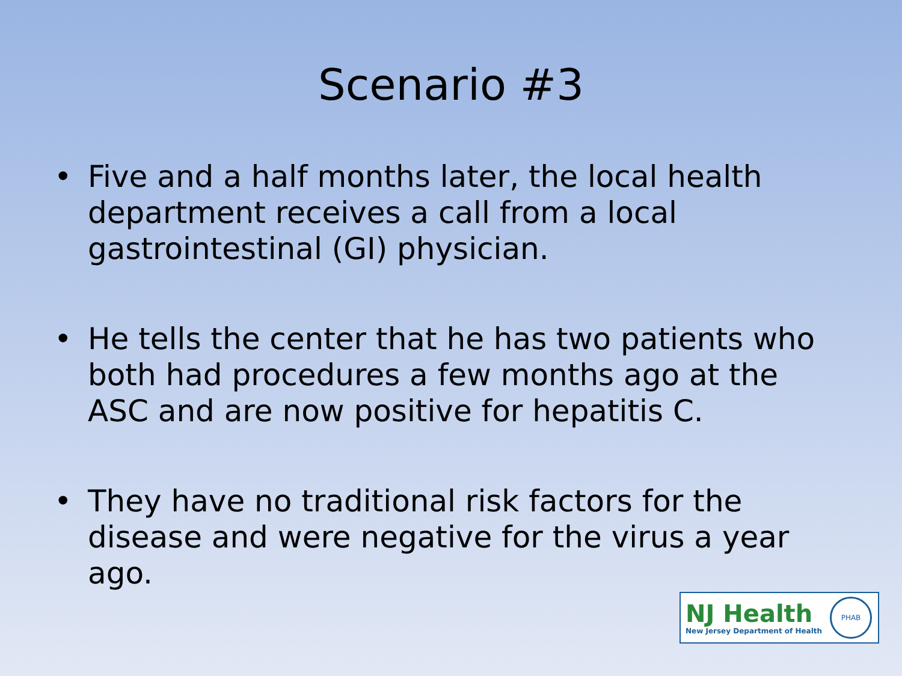Scenario #3
• Five and a half months later, the local health department receives a call from a local gastrointestinal (GI) physician.
• He tells the center that he has two patients who both had procedures a few months ago at the ASC and are now positive for hepatitis C.
• They have no traditional risk factors for the disease and were negative for the virus a year ago.
NJ Health
New Jersey Department of Health
PHAB